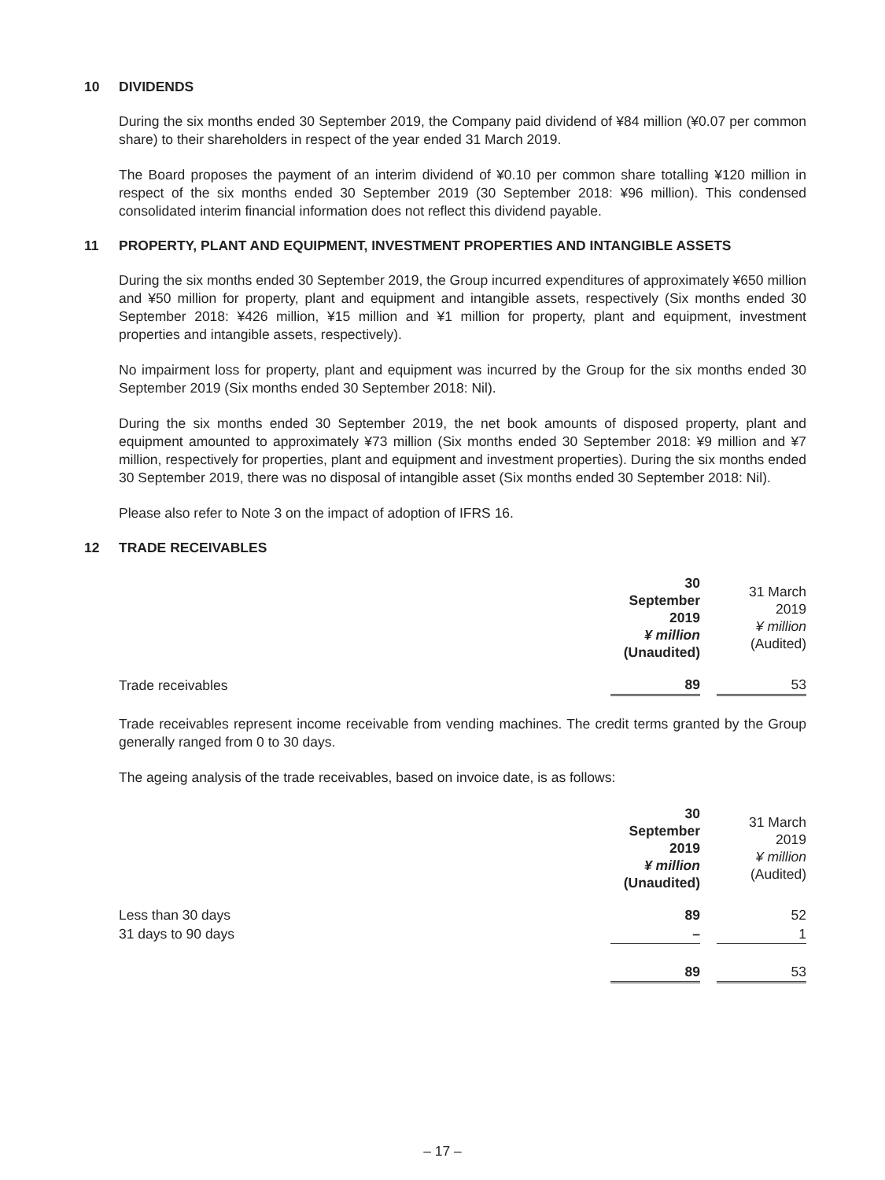10 DIVIDENDS
During the six months ended 30 September 2019, the Company paid dividend of ¥84 million (¥0.07 per common share) to their shareholders in respect of the year ended 31 March 2019.
The Board proposes the payment of an interim dividend of ¥0.10 per common share totalling ¥120 million in respect of the six months ended 30 September 2019 (30 September 2018: ¥96 million). This condensed consolidated interim financial information does not reflect this dividend payable.
11 PROPERTY, PLANT AND EQUIPMENT, INVESTMENT PROPERTIES AND INTANGIBLE ASSETS
During the six months ended 30 September 2019, the Group incurred expenditures of approximately ¥650 million and ¥50 million for property, plant and equipment and intangible assets, respectively (Six months ended 30 September 2018: ¥426 million, ¥15 million and ¥1 million for property, plant and equipment, investment properties and intangible assets, respectively).
No impairment loss for property, plant and equipment was incurred by the Group for the six months ended 30 September 2019 (Six months ended 30 September 2018: Nil).
During the six months ended 30 September 2019, the net book amounts of disposed property, plant and equipment amounted to approximately ¥73 million (Six months ended 30 September 2018: ¥9 million and ¥7 million, respectively for properties, plant and equipment and investment properties). During the six months ended 30 September 2019, there was no disposal of intangible asset (Six months ended 30 September 2018: Nil).
Please also refer to Note 3 on the impact of adoption of IFRS 16.
12 TRADE RECEIVABLES
| | 30 September 2019 ¥ million (Unaudited) | | 31 March 2019 ¥ million (Audited) |
| --- | --- | --- | --- |
| Trade receivables | 89 | | 53 |
Trade receivables represent income receivable from vending machines. The credit terms granted by the Group generally ranged from 0 to 30 days.
The ageing analysis of the trade receivables, based on invoice date, is as follows:
| | 30 September 2019 ¥ million (Unaudited) | | 31 March 2019 ¥ million (Audited) |
| --- | --- | --- | --- |
| Less than 30 days | 89 | | 52 |
| 31 days to 90 days | – | | 1 |
| | 89 | | 53 |
– 17 –